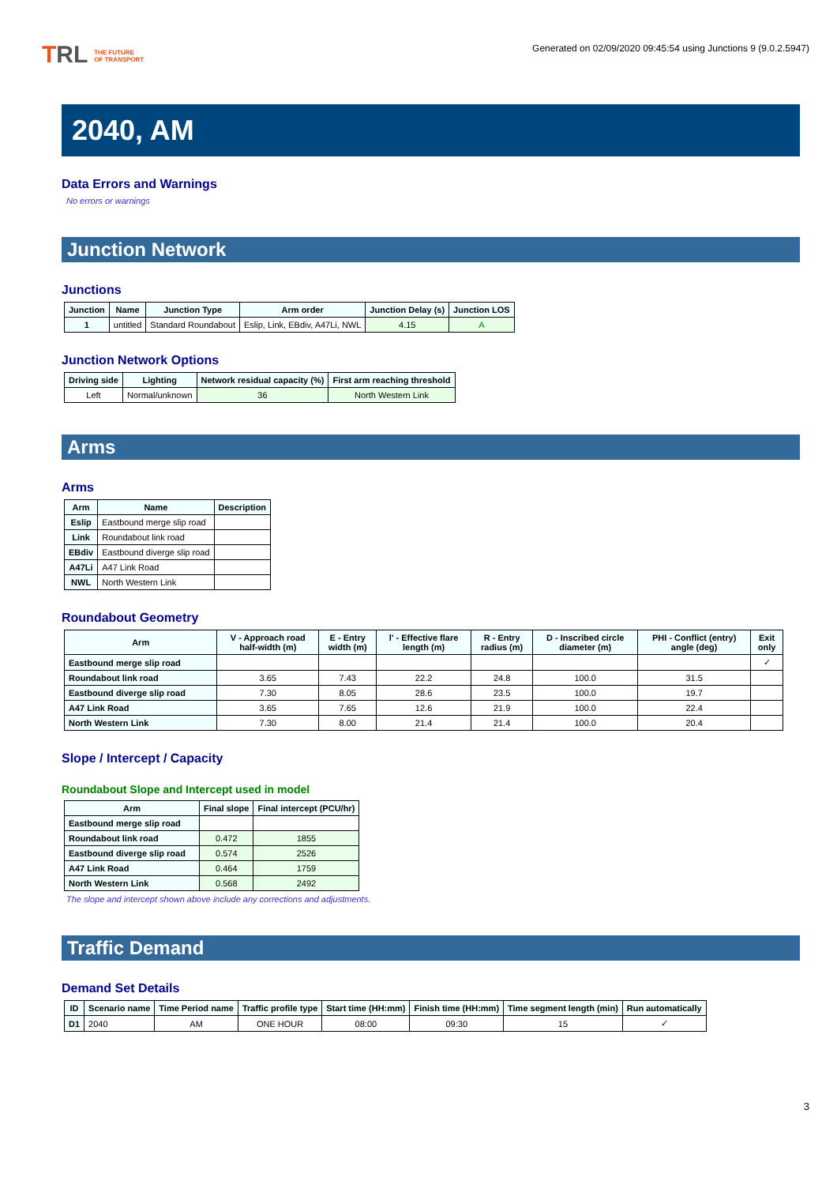TRL THE FUTURE
OF TRANSPORT
Generated on 02/09/2020 09:45:54 using Junctions 9 (9.0.2.5947)
2040, AM
Data Errors and Warnings
No errors or warnings
Junction Network
Junctions
| Junction | Name | Junction Type | Arm order | Junction Delay (s) | Junction LOS |
| --- | --- | --- | --- | --- | --- |
| 1 | untitled | Standard Roundabout | Eslip, Link, EBdiv, A47Li, NWL | 4.15 | A |
Junction Network Options
| Driving side | Lighting | Network residual capacity (%) | First arm reaching threshold |
| --- | --- | --- | --- |
| Left | Normal/unknown | 36 | North Western Link |
Arms
Arms
| Arm | Name | Description |
| --- | --- | --- |
| Eslip | Eastbound merge slip road | |
| Link | Roundabout link road | |
| EBdiv | Eastbound diverge slip road | |
| A47Li | A47 Link Road | |
| NWL | North Western Link | |
Roundabout Geometry
| Arm | V - Approach road half-width (m) | E - Entry width (m) | l' - Effective flare length (m) | R - Entry radius (m) | D - Inscribed circle diameter (m) | PHI - Conflict (entry) angle (deg) | Exit only |
| --- | --- | --- | --- | --- | --- | --- | --- |
| Eastbound merge slip road | | | | | | | ✓ |
| Roundabout link road | 3.65 | 7.43 | 22.2 | 24.8 | 100.0 | 31.5 | |
| Eastbound diverge slip road | 7.30 | 8.05 | 28.6 | 23.5 | 100.0 | 19.7 | |
| A47 Link Road | 3.65 | 7.65 | 12.6 | 21.9 | 100.0 | 22.4 | |
| North Western Link | 7.30 | 8.00 | 21.4 | 21.4 | 100.0 | 20.4 | |
Slope / Intercept / Capacity
Roundabout Slope and Intercept used in model
| Arm | Final slope | Final intercept (PCU/hr) |
| --- | --- | --- |
| Eastbound merge slip road | | |
| Roundabout link road | 0.472 | 1855 |
| Eastbound diverge slip road | 0.574 | 2526 |
| A47 Link Road | 0.464 | 1759 |
| North Western Link | 0.568 | 2492 |
The slope and intercept shown above include any corrections and adjustments.
Traffic Demand
Demand Set Details
| ID | Scenario name | Time Period name | Traffic profile type | Start time (HH:mm) | Finish time (HH:mm) | Time segment length (min) | Run automatically |
| --- | --- | --- | --- | --- | --- | --- | --- |
| D1 | 2040 | AM | ONE HOUR | 08:00 | 09:30 | 15 | ✓ |
3